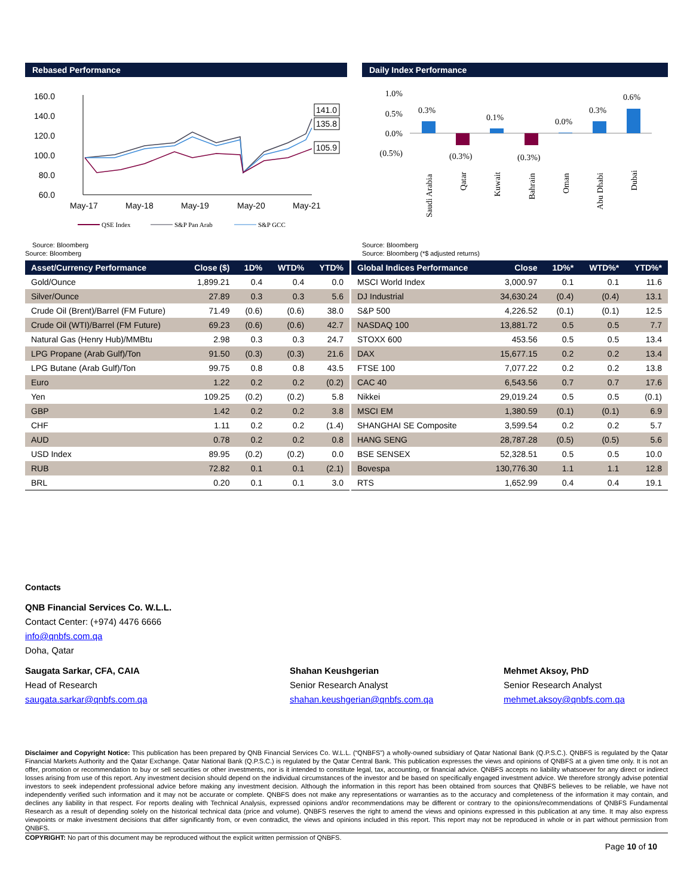Rebased Performance
160.0
140.0
120.0
100.0
80.0
60.0
May-17
May-18
May-19
May-20
May-21
141.0
135.8
105.9
QSE Index
S&P Pan Arab
S&P GCC
Source: Bloomberg
Source: Bloomberg
Daily Index Performance
1.0%
0.5%
0.0%
(0.5%)
0.3%
(0.3%)
0.1%
(0.3%)
0.0%
0.3%
0.6%
Saudi Arabia
Qatar
Kuwait
Bahrain
Oman
Abu Dhabi
Dubai
Source: Bloomberg
Source: Bloomberg (*$ adjusted returns)
| Asset/Currency Performance | Close ($) | 1D% | WTD% | YTD% |
| --- | --- | --- | --- | --- |
| Gold/Ounce | 1,899.21 | 0.4 | 0.4 | 0.0 |
| Silver/Ounce | 27.89 | 0.3 | 0.3 | 5.6 |
| Crude Oil (Brent)/Barrel (FM Future) | 71.49 | (0.6) | (0.6) | 38.0 |
| Crude Oil (WTI)/Barrel (FM Future) | 69.23 | (0.6) | (0.6) | 42.7 |
| Natural Gas (Henry Hub)/MMBtu | 2.98 | 0.3 | 0.3 | 24.7 |
| LPG Propane (Arab Gulf)/Ton | 91.50 | (0.3) | (0.3) | 21.6 |
| LPG Butane (Arab Gulf)/Ton | 99.75 | 0.8 | 0.8 | 43.5 |
| Euro | 1.22 | 0.2 | 0.2 | (0.2) |
| Yen | 109.25 | (0.2) | (0.2) | 5.8 |
| GBP | 1.42 | 0.2 | 0.2 | 3.8 |
| CHF | 1.11 | 0.2 | 0.2 | (1.4) |
| AUD | 0.78 | 0.2 | 0.2 | 0.8 |
| USD Index | 89.95 | (0.2) | (0.2) | 0.0 |
| RUB | 72.82 | 0.1 | 0.1 | (2.1) |
| BRL | 0.20 | 0.1 | 0.1 | 3.0 |
| Global Indices Performance | Close | 1D%* | WTD%* | YTD%* |
| --- | --- | --- | --- | --- |
| MSCI World Index | 3,000.97 | 0.1 | 0.1 | 11.6 |
| DJ Industrial | 34,630.24 | (0.4) | (0.4) | 13.1 |
| S&P 500 | 4,226.52 | (0.1) | (0.1) | 12.5 |
| NASDAQ 100 | 13,881.72 | 0.5 | 0.5 | 7.7 |
| STOXX 600 | 453.56 | 0.5 | 0.5 | 13.4 |
| DAX | 15,677.15 | 0.2 | 0.2 | 13.4 |
| FTSE 100 | 7,077.22 | 0.2 | 0.2 | 13.8 |
| CAC 40 | 6,543.56 | 0.7 | 0.7 | 17.6 |
| Nikkei | 29,019.24 | 0.5 | 0.5 | (0.1) |
| MSCI EM | 1,380.59 | (0.1) | (0.1) | 6.9 |
| SHANGHAI SE Composite | 3,599.54 | 0.2 | 0.2 | 5.7 |
| HANG SENG | 28,787.28 | (0.5) | (0.5) | 5.6 |
| BSE SENSEX | 52,328.51 | 0.5 | 0.5 | 10.0 |
| Bovespa | 130,776.30 | 1.1 | 1.1 | 12.8 |
| RTS | 1,652.99 | 0.4 | 0.4 | 19.1 |
Contacts
QNB Financial Services Co. W.L.L.
Contact Center: (+974) 4476 6666
info@qnbfs.com.qa
Doha, Qatar
Saugata Sarkar, CFA, CAIA
Head of Research
saugata.sarkar@qnbfs.com.qa
Shahan Keushgerian
Senior Research Analyst
shahan.keushgerian@qnbfs.com.qa
Mehmet Aksoy, PhD
Senior Research Analyst
mehmet.aksoy@qnbfs.com.qa
Disclaimer and Copyright Notice: This publication has been prepared by QNB Financial Services Co. W.L.L. (“QNBFS”) a wholly-owned subsidiary of Qatar National Bank (Q.P.S.C.). QNBFS is regulated by the Qatar Financial Markets Authority and the Qatar Exchange. Qatar National Bank (Q.P.S.C.) is regulated by the Qatar Central Bank. This publication expresses the views and opinions of QNBFS at a given time only. It is not an offer, promotion or recommendation to buy or sell securities or other investments, nor is it intended to constitute legal, tax, accounting, or financial advice. QNBFS accepts no liability whatsoever for any direct or indirect losses arising from use of this report. Any investment decision should depend on the individual circumstances of the investor and be based on specifically engaged investment advice. We therefore strongly advise potential investors to seek independent professional advice before making any investment decision. Although the information in this report has been obtained from sources that QNBFS believes to be reliable, we have not independently verified such information and it may not be accurate or complete. QNBFS does not make any representations or warranties as to the accuracy and completeness of the information it may contain, and declines any liability in that respect. For reports dealing with Technical Analysis, expressed opinions and/or recommendations may be different or contrary to the opinions/recommendations of QNBFS Fundamental Research as a result of depending solely on the historical technical data (price and volume). QNBFS reserves the right to amend the views and opinions expressed in this publication at any time. It may also express viewpoints or make investment decisions that differ significantly from, or even contradict, the views and opinions included in this report. This report may not be reproduced in whole or in part without permission from QNBFS.
COPYRIGHT: No part of this document may be reproduced without the explicit written permission of QNBFS.
Page 10 of 10